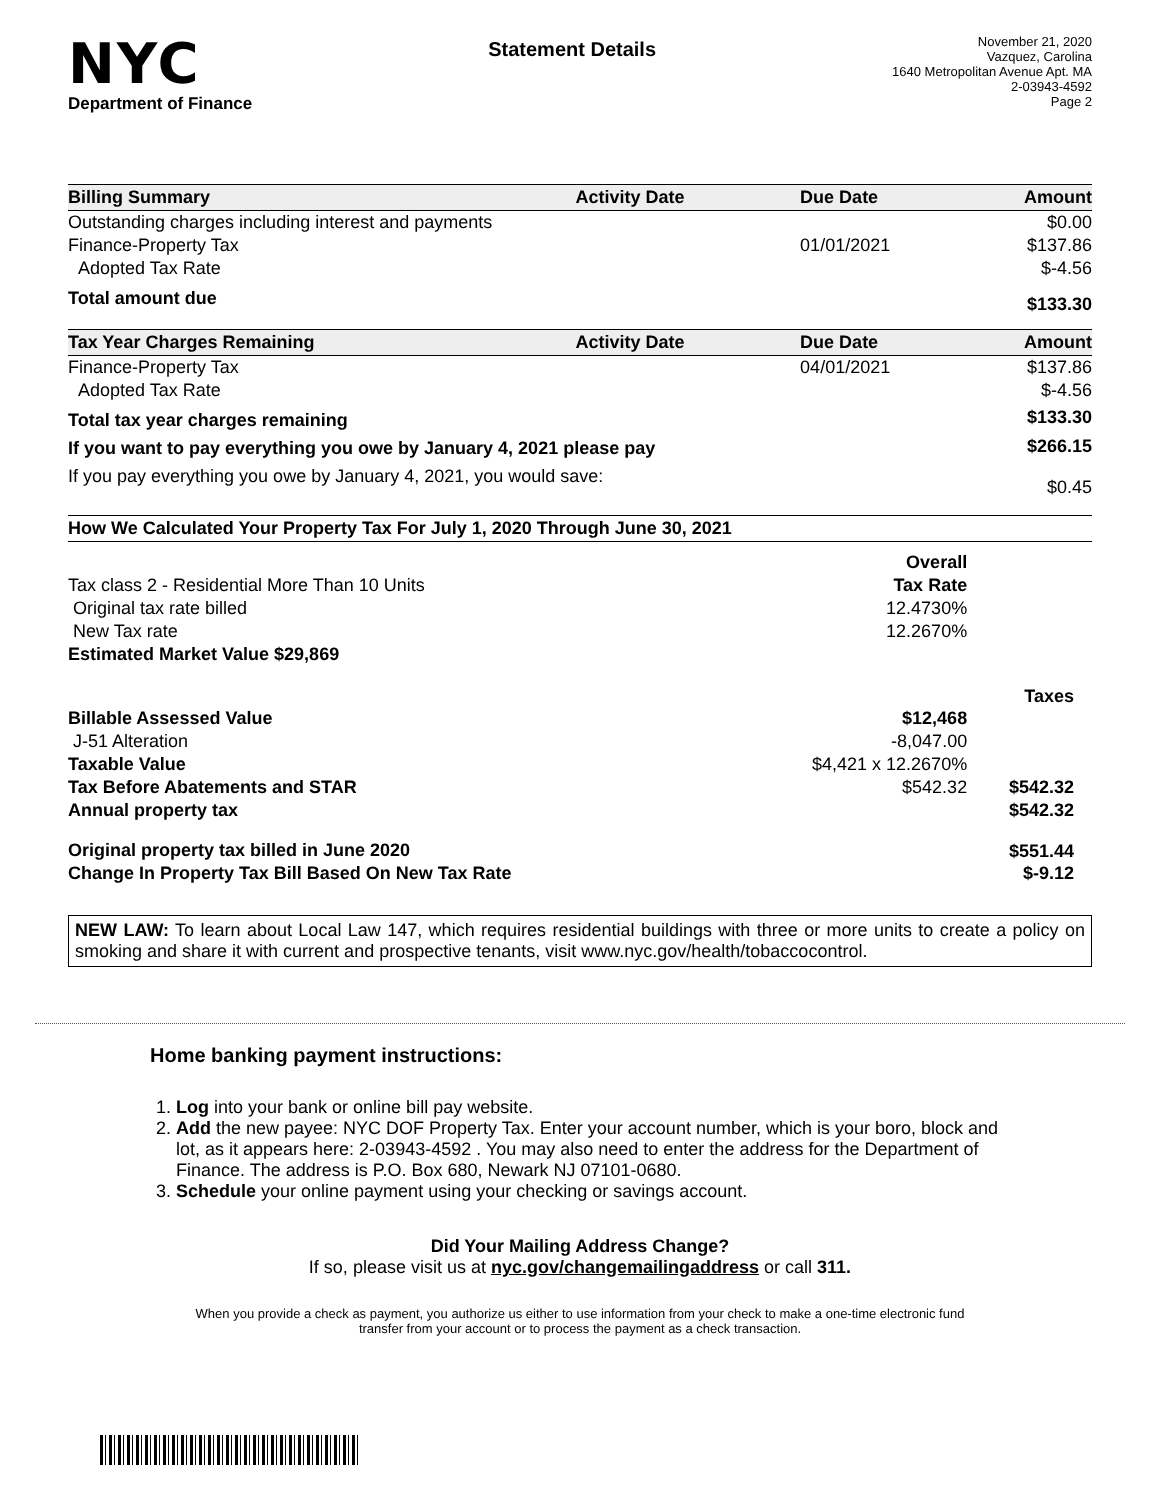NYC
Department of Finance
Statement Details
November 21, 2020
Vazquez, Carolina
1640 Metropolitan Avenue Apt. MA
2-03943-4592
Page 2
| Billing Summary | Activity Date | Due Date | Amount |
| --- | --- | --- | --- |
| Outstanding charges including interest and payments | | | $0.00 |
| Finance-Property Tax | | 01/01/2021 | $137.86 |
| Adopted Tax Rate | | | $-4.56 |
| Total amount due | | | $133.30 |
| Tax Year Charges Remaining | Activity Date | Due Date | Amount |
| Finance-Property Tax | | 04/01/2021 | $137.86 |
| Adopted Tax Rate | | | $-4.56 |
| Total tax year charges remaining | | | $133.30 |
| If you want to pay everything you owe by January 4, 2021 please pay | | | $266.15 |
| If you pay everything you owe by January 4, 2021, you would save: | | | $0.45 |
| How We Calculated Your Property Tax For July 1, 2020 Through June 30, 2021 | | |
| --- | --- | --- |
| | Overall | |
| Tax class 2 - Residential More Than 10 Units | Tax Rate | |
| Original tax rate billed | 12.4730% | |
| New Tax rate | 12.2670% | |
| Estimated Market Value $29,869 | | |
| | | Taxes |
| Billable Assessed Value | $12,468 | |
| J-51 Alteration | -8,047.00 | |
| Taxable Value | $4,421 x 12.2670% | |
| Tax Before Abatements and STAR | $542.32 | $542.32 |
| Annual property tax | | $542.32 |
| Original property tax billed in June 2020 | | $551.44 |
| Change In Property Tax Bill Based On New Tax Rate | | $-9.12 |
NEW LAW: To learn about Local Law 147, which requires residential buildings with three or more units to create a policy on smoking and share it with current and prospective tenants, visit www.nyc.gov/health/tobaccocontrol.
Home banking payment instructions:
1. Log into your bank or online bill pay website.
2. Add the new payee: NYC DOF Property Tax. Enter your account number, which is your boro, block and lot, as it appears here: 2-03943-4592 . You may also need to enter the address for the Department of Finance. The address is P.O. Box 680, Newark NJ 07101-0680.
3. Schedule your online payment using your checking or savings account.
Did Your Mailing Address Change?
If so, please visit us at nyc.gov/changemailingaddress or call 311.
When you provide a check as payment, you authorize us either to use information from your check to make a one-time electronic fund transfer from your account or to process the payment as a check transaction.